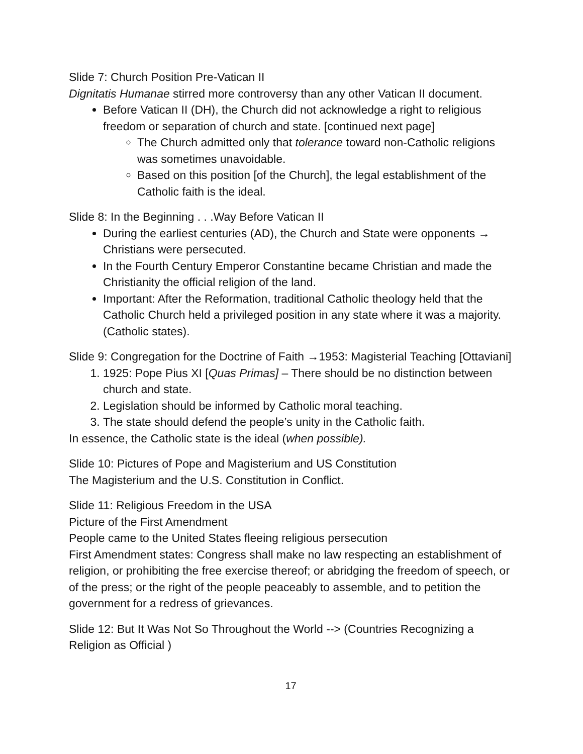Slide 7: Church Position Pre-Vatican II
Dignitatis Humanae stirred more controversy than any other Vatican II document.
Before Vatican II (DH), the Church did not acknowledge a right to religious freedom or separation of church and state. [continued next page]
The Church admitted only that tolerance toward non-Catholic religions was sometimes unavoidable.
Based on this position [of the Church], the legal establishment of the Catholic faith is the ideal.
Slide 8: In the Beginning . . .Way Before Vatican II
During the earliest centuries (AD), the Church and State were opponents → Christians were persecuted.
In the Fourth Century Emperor Constantine became Christian and made the Christianity the official religion of the land.
Important: After the Reformation, traditional Catholic theology held that the Catholic Church held a privileged position in any state where it was a majority. (Catholic states).
Slide 9: Congregation for the Doctrine of Faith →1953: Magisterial Teaching [Ottaviani]
1. 1925: Pope Pius XI [Quas Primas] – There should be no distinction between church and state.
2. Legislation should be informed by Catholic moral teaching.
3. The state should defend the people’s unity in the Catholic faith.
In essence, the Catholic state is the ideal (when possible).
Slide 10: Pictures of Pope and Magisterium and US Constitution
The Magisterium and the U.S. Constitution in Conflict.
Slide 11: Religious Freedom in the USA
Picture of the First Amendment
People came to the United States fleeing religious persecution
First Amendment states: Congress shall make no law respecting an establishment of religion, or prohibiting the free exercise thereof; or abridging the freedom of speech, or of the press; or the right of the people peaceably to assemble, and to petition the government for a redress of grievances.
Slide 12: But It Was Not So Throughout the World --> (Countries Recognizing a Religion as Official )
17